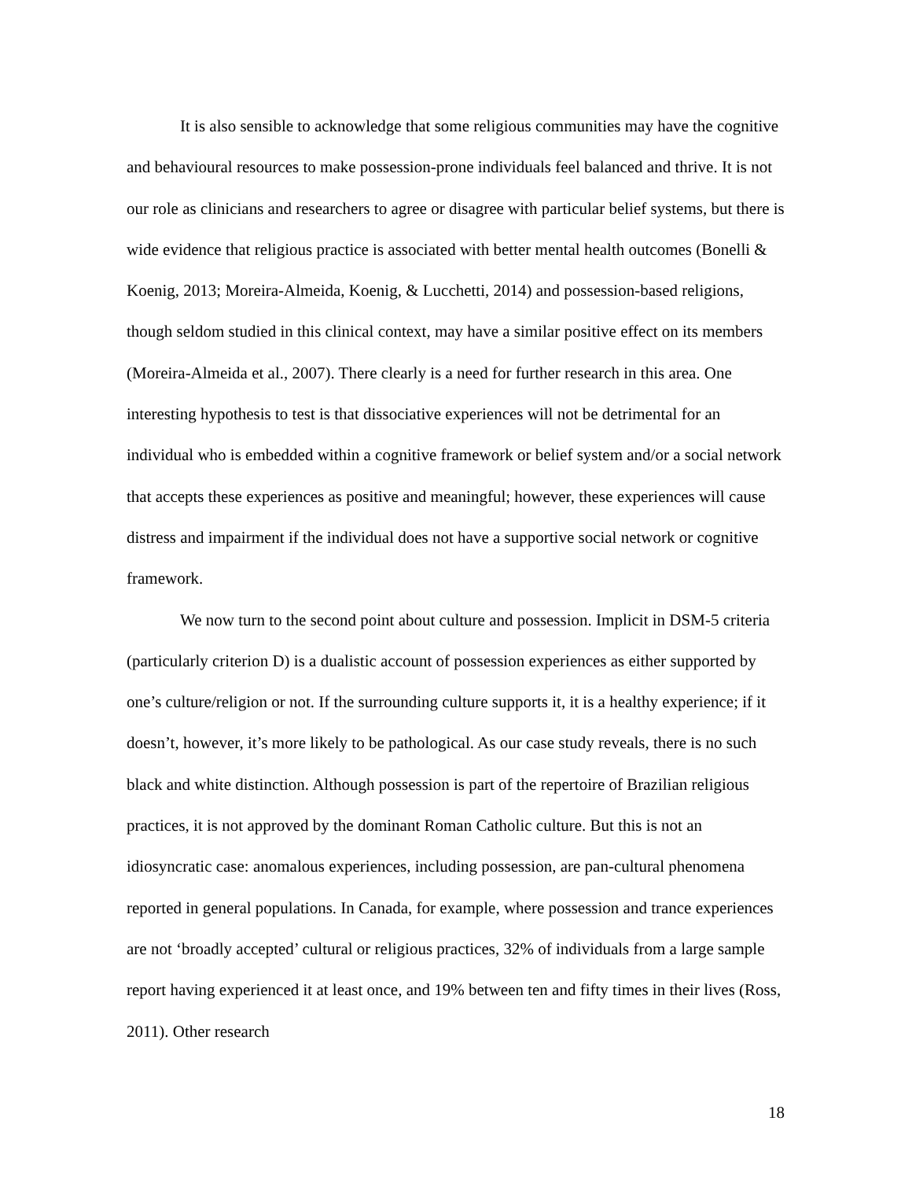It is also sensible to acknowledge that some religious communities may have the cognitive and behavioural resources to make possession-prone individuals feel balanced and thrive. It is not our role as clinicians and researchers to agree or disagree with particular belief systems, but there is wide evidence that religious practice is associated with better mental health outcomes (Bonelli & Koenig, 2013; Moreira-Almeida, Koenig, & Lucchetti, 2014) and possession-based religions, though seldom studied in this clinical context, may have a similar positive effect on its members (Moreira-Almeida et al., 2007). There clearly is a need for further research in this area. One interesting hypothesis to test is that dissociative experiences will not be detrimental for an individual who is embedded within a cognitive framework or belief system and/or a social network that accepts these experiences as positive and meaningful; however, these experiences will cause distress and impairment if the individual does not have a supportive social network or cognitive framework.
We now turn to the second point about culture and possession. Implicit in DSM-5 criteria (particularly criterion D) is a dualistic account of possession experiences as either supported by one’s culture/religion or not. If the surrounding culture supports it, it is a healthy experience; if it doesn’t, however, it’s more likely to be pathological. As our case study reveals, there is no such black and white distinction. Although possession is part of the repertoire of Brazilian religious practices, it is not approved by the dominant Roman Catholic culture. But this is not an idiosyncratic case: anomalous experiences, including possession, are pan-cultural phenomena reported in general populations. In Canada, for example, where possession and trance experiences are not ‘broadly accepted’ cultural or religious practices, 32% of individuals from a large sample report having experienced it at least once, and 19% between ten and fifty times in their lives (Ross, 2011). Other research
18